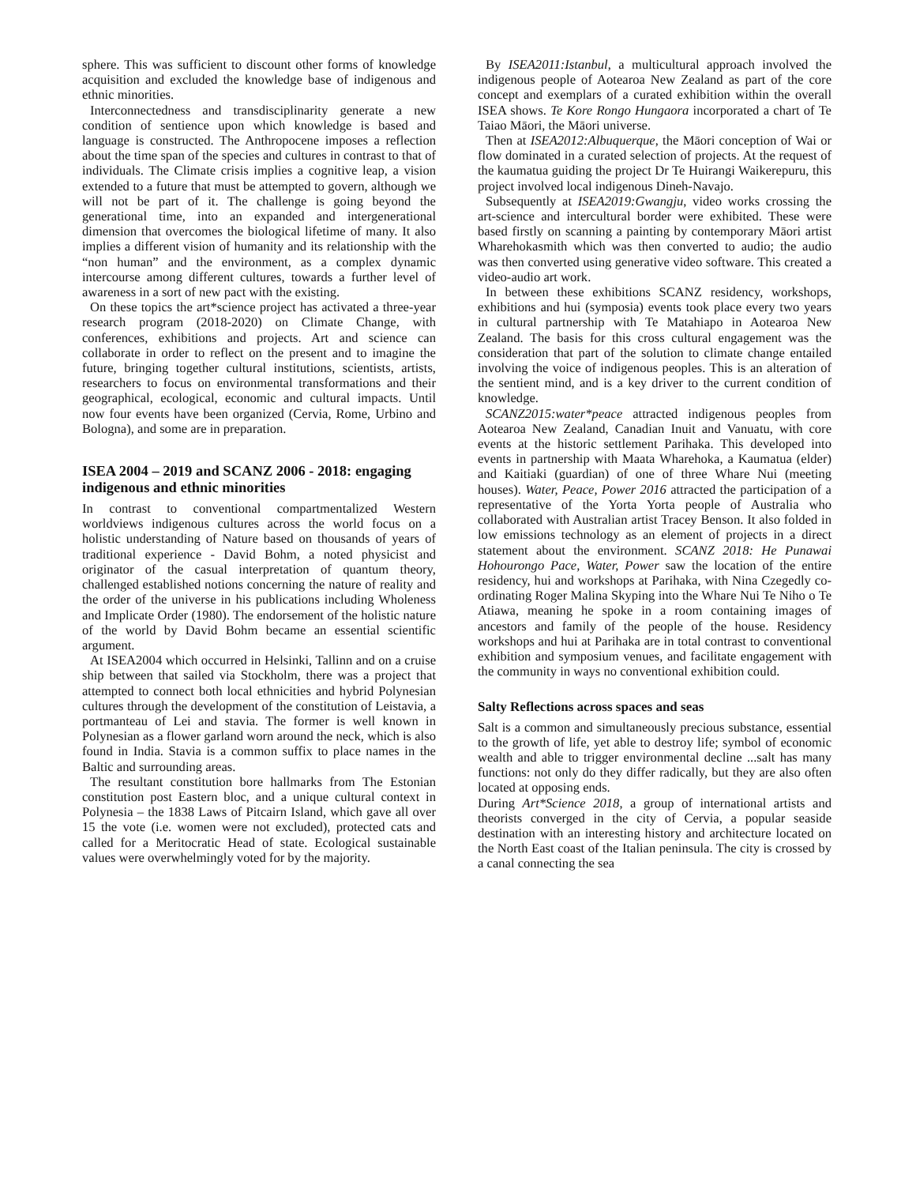sphere. This was sufficient to discount other forms of knowledge acquisition and excluded the knowledge base of indigenous and ethnic minorities.
Interconnectedness and transdisciplinarity generate a new condition of sentience upon which knowledge is based and language is constructed. The Anthropocene imposes a reflection about the time span of the species and cultures in contrast to that of individuals. The Climate crisis implies a cognitive leap, a vision extended to a future that must be attempted to govern, although we will not be part of it. The challenge is going beyond the generational time, into an expanded and intergenerational dimension that overcomes the biological lifetime of many. It also implies a different vision of humanity and its relationship with the “non human” and the environment, as a complex dynamic intercourse among different cultures, towards a further level of awareness in a sort of new pact with the existing.
On these topics the art*science project has activated a three-year research program (2018-2020) on Climate Change, with conferences, exhibitions and projects. Art and science can collaborate in order to reflect on the present and to imagine the future, bringing together cultural institutions, scientists, artists, researchers to focus on environmental transformations and their geographical, ecological, economic and cultural impacts. Until now four events have been organized (Cervia, Rome, Urbino and Bologna), and some are in preparation.
ISEA 2004 – 2019 and SCANZ 2006 - 2018: engaging indigenous and ethnic minorities
In contrast to conventional compartmentalized Western worldviews indigenous cultures across the world focus on a holistic understanding of Nature based on thousands of years of traditional experience - David Bohm, a noted physicist and originator of the casual interpretation of quantum theory, challenged established notions concerning the nature of reality and the order of the universe in his publications including Wholeness and Implicate Order (1980). The endorsement of the holistic nature of the world by David Bohm became an essential scientific argument.
At ISEA2004 which occurred in Helsinki, Tallinn and on a cruise ship between that sailed via Stockholm, there was a project that attempted to connect both local ethnicities and hybrid Polynesian cultures through the development of the constitution of Leistavia, a portmanteau of Lei and stavia. The former is well known in Polynesian as a flower garland worn around the neck, which is also found in India. Stavia is a common suffix to place names in the Baltic and surrounding areas.
The resultant constitution bore hallmarks from The Estonian constitution post Eastern bloc, and a unique cultural context in Polynesia – the 1838 Laws of Pitcairn Island, which gave all over 15 the vote (i.e. women were not excluded), protected cats and called for a Meritocratic Head of state. Ecological sustainable values were overwhelmingly voted for by the majority.
By ISEA2011:Istanbul, a multicultural approach involved the indigenous people of Aotearoa New Zealand as part of the core concept and exemplars of a curated exhibition within the overall ISEA shows. Te Kore Rongo Hungaora incorporated a chart of Te Taiao Māori, the Māori universe.
Then at ISEA2012:Albuquerque, the Māori conception of Wai or flow dominated in a curated selection of projects. At the request of the kaumatua guiding the project Dr Te Huirangi Waikerepuru, this project involved local indigenous Dineh-Navajo.
Subsequently at ISEA2019:Gwangju, video works crossing the art-science and intercultural border were exhibited. These were based firstly on scanning a painting by contemporary Māori artist Wharehokasmith which was then converted to audio; the audio was then converted using generative video software. This created a video-audio art work.
In between these exhibitions SCANZ residency, workshops, exhibitions and hui (symposia) events took place every two years in cultural partnership with Te Matahiapo in Aotearoa New Zealand. The basis for this cross cultural engagement was the consideration that part of the solution to climate change entailed involving the voice of indigenous peoples. This is an alteration of the sentient mind, and is a key driver to the current condition of knowledge.
SCANZ2015:water*peace attracted indigenous peoples from Aotearoa New Zealand, Canadian Inuit and Vanuatu, with core events at the historic settlement Parihaka. This developed into events in partnership with Maata Wharehoka, a Kaumatua (elder) and Kaitiaki (guardian) of one of three Whare Nui (meeting houses). Water, Peace, Power 2016 attracted the participation of a representative of the Yorta Yorta people of Australia who collaborated with Australian artist Tracey Benson. It also folded in low emissions technology as an element of projects in a direct statement about the environment. SCANZ 2018: He Punawai Hohourongo Pace, Water, Power saw the location of the entire residency, hui and workshops at Parihaka, with Nina Czegedly co-ordinating Roger Malina Skyping into the Whare Nui Te Niho o Te Atiawa, meaning he spoke in a room containing images of ancestors and family of the people of the house. Residency workshops and hui at Parihaka are in total contrast to conventional exhibition and symposium venues, and facilitate engagement with the community in ways no conventional exhibition could.
Salty Reflections across spaces and seas
Salt is a common and simultaneously precious substance, essential to the growth of life, yet able to destroy life; symbol of economic wealth and able to trigger environmental decline ...salt has many functions: not only do they differ radically, but they are also often located at opposing ends.
During Art*Science 2018, a group of international artists and theorists converged in the city of Cervia, a popular seaside destination with an interesting history and architecture located on the North East coast of the Italian peninsula. The city is crossed by a canal connecting the sea